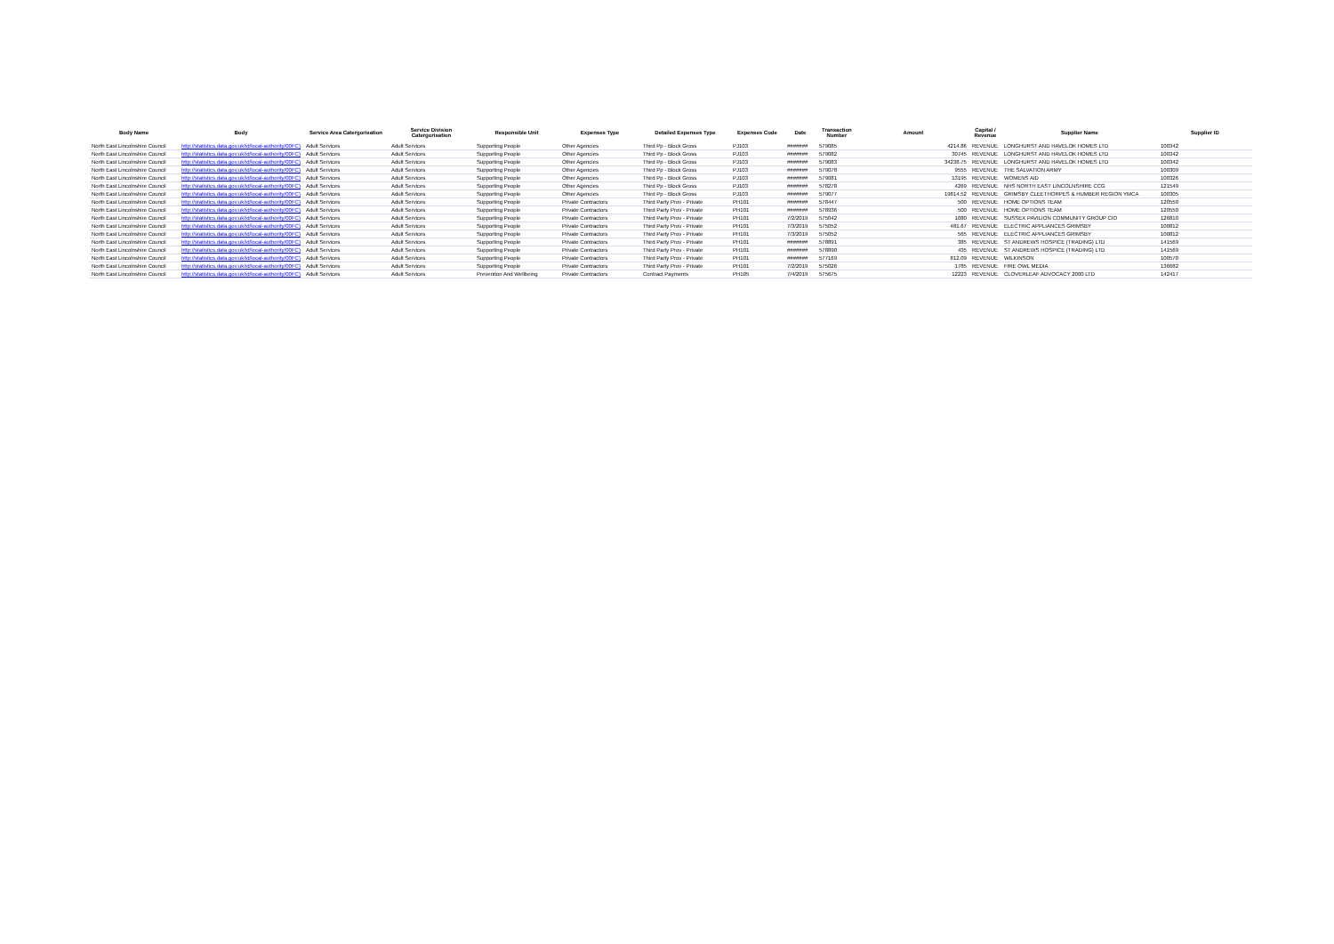| Body Name | Body | Service Area Catergorisation | Service Division Catergorisation | Responsible Unit | Expenses Type | Detailed Expenses Type | Expenses Code | Date | Transaction Number | Amount | Capital / Revenue | Supplier Name | Supplier ID |
| --- | --- | --- | --- | --- | --- | --- | --- | --- | --- | --- | --- | --- | --- |
| North East Lincolnshire Council | http://statistics.data.gov.uk/id/local-authority/00FC) | Adult Services | Adult Services | Supporting People | Other Agencies | Third Pp - Block Gross | PJ103 | ####### | 579085 | 4214.86 | REVENUE | LONGHURST AND HAVELOK HOMES LTD | 100342 |
| North East Lincolnshire Council | http://statistics.data.gov.uk/id/local-authority/00FC) | Adult Services | Adult Services | Supporting People | Other Agencies | Third Pp - Block Gross | PJ103 | ####### | 579082 | 30745 | REVENUE | LONGHURST AND HAVELOK HOMES LTD | 100342 |
| North East Lincolnshire Council | http://statistics.data.gov.uk/id/local-authority/00FC) | Adult Services | Adult Services | Supporting People | Other Agencies | Third Pp - Block Gross | PJ103 | ####### | 579083 | 34238.75 | REVENUE | LONGHURST AND HAVELOK HOMES LTD | 100342 |
| North East Lincolnshire Council | http://statistics.data.gov.uk/id/local-authority/00FC) | Adult Services | Adult Services | Supporting People | Other Agencies | Third Pp - Block Gross | PJ103 | ####### | 579078 | 9555 | REVENUE | THE SALVATION ARMY | 100309 |
| North East Lincolnshire Council | http://statistics.data.gov.uk/id/local-authority/00FC) | Adult Services | Adult Services | Supporting People | Other Agencies | Third Pp - Block Gross | PJ103 | ####### | 579081 | 13195 | REVENUE | WOMENS AID | 100326 |
| North East Lincolnshire Council | http://statistics.data.gov.uk/id/local-authority/00FC) | Adult Services | Adult Services | Supporting People | Other Agencies | Third Pp - Block Gross | PJ103 | ####### | 578278 | 4269 | REVENUE | NHS NORTH EAST LINCOLNSHIRE CCG | 121549 |
| North East Lincolnshire Council | http://statistics.data.gov.uk/id/local-authority/00FC) | Adult Services | Adult Services | Supporting People | Other Agencies | Third Pp - Block Gross | PJ103 | ####### | 579077 | 19814.52 | REVENUE | GRIMSBY CLEETHORPES & HUMBER REGION YMCA | 100305 |
| North East Lincolnshire Council | http://statistics.data.gov.uk/id/local-authority/00FC) | Adult Services | Adult Services | Supporting People | Private Contractors | Third Party Prov - Private | PH101 | ####### | 578447 | 500 | REVENUE | HOME OPTIONS TEAM | 120550 |
| North East Lincolnshire Council | http://statistics.data.gov.uk/id/local-authority/00FC) | Adult Services | Adult Services | Supporting People | Private Contractors | Third Party Prov - Private | PH101 | ####### | 578936 | 500 | REVENUE | HOME OPTIONS TEAM | 120550 |
| North East Lincolnshire Council | http://statistics.data.gov.uk/id/local-authority/00FC) | Adult Services | Adult Services | Supporting People | Private Contractors | Third Party Prov - Private | PH101 | 7/2/2019 | 575042 | 1080 | REVENUE | SUSSEX PAVILION COMMUNITY GROUP CIO | 126810 |
| North East Lincolnshire Council | http://statistics.data.gov.uk/id/local-authority/00FC) | Adult Services | Adult Services | Supporting People | Private Contractors | Third Party Prov - Private | PH101 | 7/3/2019 | 575052 | 481.67 | REVENUE | ELECTRIC APPLIANCES GRIMSBY | 100812 |
| North East Lincolnshire Council | http://statistics.data.gov.uk/id/local-authority/00FC) | Adult Services | Adult Services | Supporting People | Private Contractors | Third Party Prov - Private | PH101 | 7/3/2019 | 575052 | 565 | REVENUE | ELECTRIC APPLIANCES GRIMSBY | 100812 |
| North East Lincolnshire Council | http://statistics.data.gov.uk/id/local-authority/00FC) | Adult Services | Adult Services | Supporting People | Private Contractors | Third Party Prov - Private | PH101 | ####### | 578891 | 385 | REVENUE | ST ANDREWS HOSPICE (TRADING) LTD | 141569 |
| North East Lincolnshire Council | http://statistics.data.gov.uk/id/local-authority/00FC) | Adult Services | Adult Services | Supporting People | Private Contractors | Third Party Prov - Private | PH101 | ####### | 578890 | 435 | REVENUE | ST ANDREWS HOSPICE (TRADING) LTD | 141569 |
| North East Lincolnshire Council | http://statistics.data.gov.uk/id/local-authority/00FC) | Adult Services | Adult Services | Supporting People | Private Contractors | Third Party Prov - Private | PH101 | ####### | 577169 | 812.09 | REVENUE | WILKINSON | 100570 |
| North East Lincolnshire Council | http://statistics.data.gov.uk/id/local-authority/00FC) | Adult Services | Adult Services | Supporting People | Private Contractors | Third Party Prov - Private | PH101 | 7/2/2019 | 575026 | 1785 | REVENUE | FIRE OWL MEDIA | 136682 |
| North East Lincolnshire Council | http://statistics.data.gov.uk/id/local-authority/00FC) | Adult Services | Adult Services | Prevention And Wellbeing | Private Contractors | Contract Payments | PH105 | 7/4/2019 | 575675 | 12223 | REVENUE | CLOVERLEAF ADVOCACY 2000 LTD | 142417 |